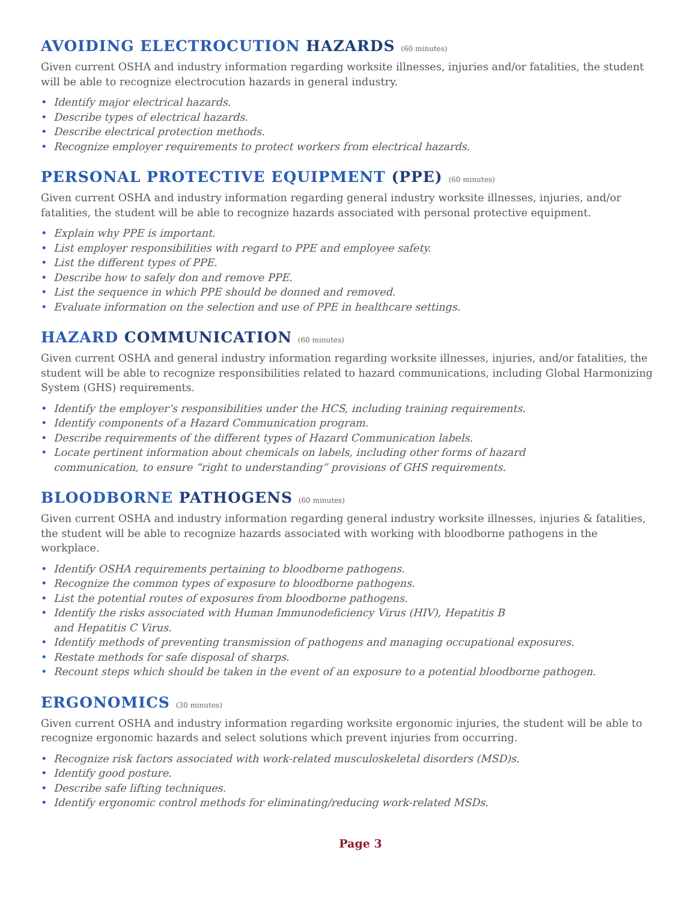AVOIDING ELECTROCUTION HAZARDS (60 minutes)
Given current OSHA and industry information regarding worksite illnesses, injuries and/or fatalities, the student will be able to recognize electrocution hazards in general industry.
• Identify major electrical hazards.
• Describe types of electrical hazards.
• Describe electrical protection methods.
• Recognize employer requirements to protect workers from electrical hazards.
PERSONAL PROTECTIVE EQUIPMENT (PPE) (60 minutes)
Given current OSHA and industry information regarding general industry worksite illnesses, injuries, and/or fatalities, the student will be able to recognize hazards associated with personal protective equipment.
• Explain why PPE is important.
• List employer responsibilities with regard to PPE and employee safety.
• List the different types of PPE.
• Describe how to safely don and remove PPE.
• List the sequence in which PPE should be donned and removed.
• Evaluate information on the selection and use of PPE in healthcare settings.
HAZARD COMMUNICATION (60 minutes)
Given current OSHA and general industry information regarding worksite illnesses, injuries, and/or fatalities, the student will be able to recognize responsibilities related to hazard communications, including Global Harmonizing System (GHS) requirements.
• Identify the employer’s responsibilities under the HCS, including training requirements.
• Identify components of a Hazard Communication program.
• Describe requirements of the different types of Hazard Communication labels.
• Locate pertinent information about chemicals on labels, including other forms of hazard
communication, to ensure “right to understanding” provisions of GHS requirements.
BLOODBORNE PATHOGENS (60 minutes)
Given current OSHA and industry information regarding general industry worksite illnesses, injuries & fatalities, the student will be able to recognize hazards associated with working with bloodborne pathogens in the workplace.
• Identify OSHA requirements pertaining to bloodborne pathogens.
• Recognize the common types of exposure to bloodborne pathogens.
• List the potential routes of exposures from bloodborne pathogens.
• Identify the risks associated with Human Immunodeficiency Virus (HIV), Hepatitis B
and Hepatitis C Virus.
• Identify methods of preventing transmission of pathogens and managing occupational exposures.
• Restate methods for safe disposal of sharps.
• Recount steps which should be taken in the event of an exposure to a potential bloodborne pathogen.
ERGONOMICS (30 minutes)
Given current OSHA and industry information regarding worksite ergonomic injuries, the student will be able to recognize ergonomic hazards and select solutions which prevent injuries from occurring.
• Recognize risk factors associated with work-related musculoskeletal disorders (MSD)s.
• Identify good posture.
• Describe safe lifting techniques.
• Identify ergonomic control methods for eliminating/reducing work-related MSDs.
Page 3